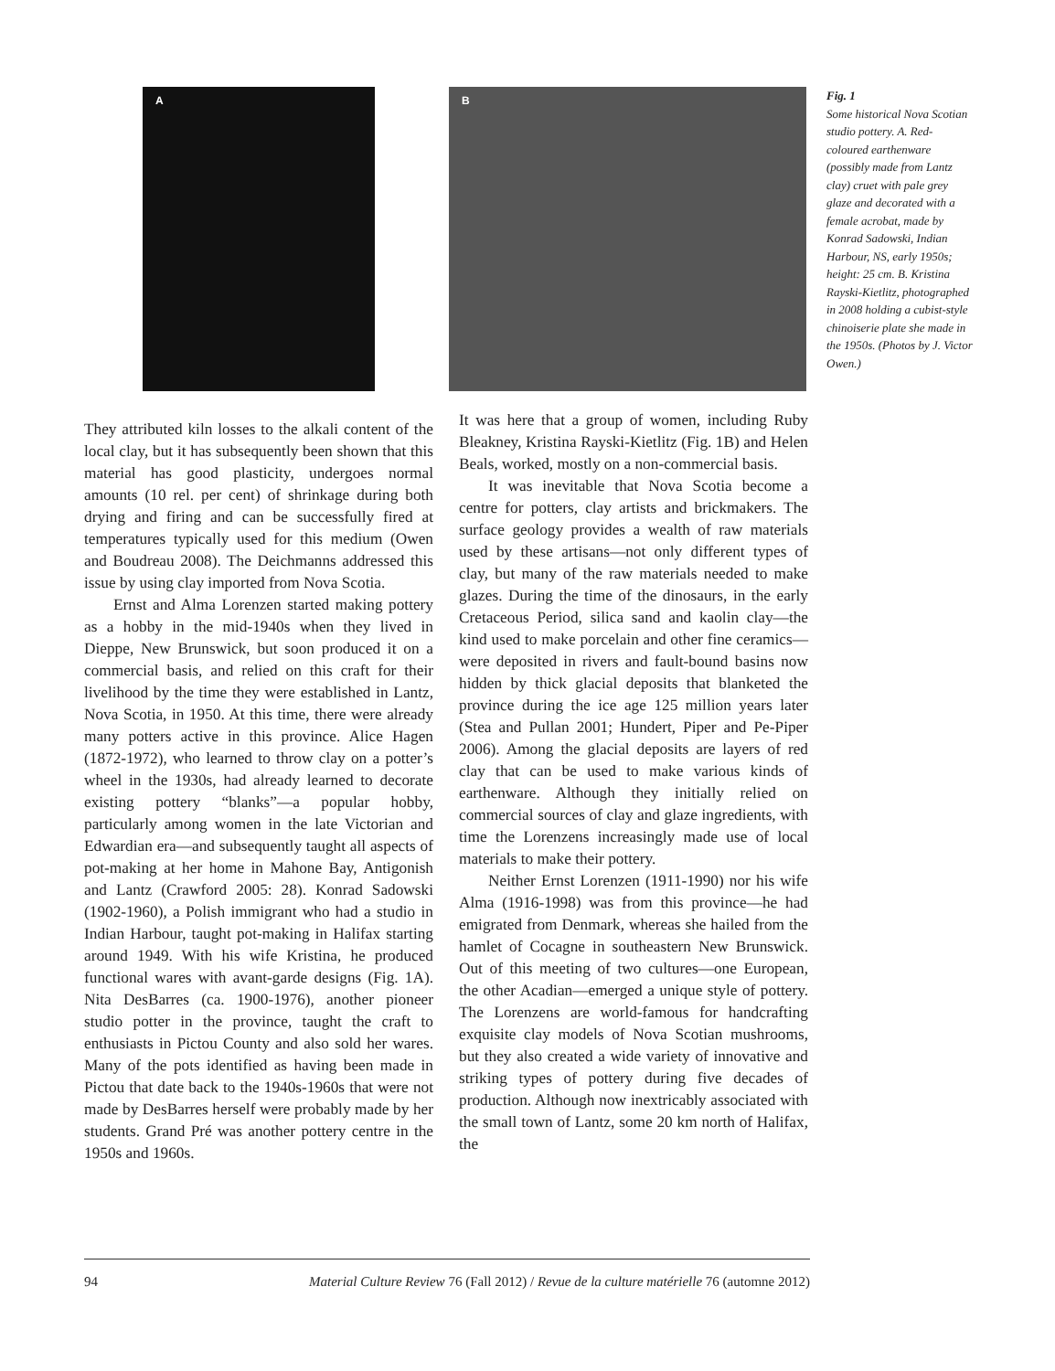A B
Fig. 1
Some historical Nova Scotian studio pottery. A. Red-coloured earthenware (possibly made from Lantz clay) cruet with pale grey glaze and decorated with a female acrobat, made by Konrad Sadowski, Indian Harbour, NS, early 1950s; height: 25 cm. B. Kristina Rayski-Kietlitz, photographed in 2008 holding a cubist-style chinoiserie plate she made in the 1950s. (Photos by J. Victor Owen.)
They attributed kiln losses to the alkali content of the local clay, but it has subsequently been shown that this material has good plasticity, undergoes normal amounts (10 rel. per cent) of shrinkage during both drying and firing and can be successfully fired at temperatures typically used for this medium (Owen and Boudreau 2008). The Deichmanns addressed this issue by using clay imported from Nova Scotia.
Ernst and Alma Lorenzen started making pottery as a hobby in the mid-1940s when they lived in Dieppe, New Brunswick, but soon produced it on a commercial basis, and relied on this craft for their livelihood by the time they were established in Lantz, Nova Scotia, in 1950. At this time, there were already many potters active in this province. Alice Hagen (1872-1972), who learned to throw clay on a potter’s wheel in the 1930s, had already learned to decorate existing pottery “blanks”—a popular hobby, particularly among women in the late Victorian and Edwardian era—and subsequently taught all aspects of pot-making at her home in Mahone Bay, Antigonish and Lantz (Crawford 2005: 28). Konrad Sadowski (1902-1960), a Polish immigrant who had a studio in Indian Harbour, taught pot-making in Halifax starting around 1949. With his wife Kristina, he produced functional wares with avant-garde designs (Fig. 1A). Nita DesBarres (ca. 1900-1976), another pioneer studio potter in the province, taught the craft to enthusiasts in Pictou County and also sold her wares. Many of the pots identified as having been made in Pictou that date back to the 1940s-1960s that were not made by DesBarres herself were probably made by her students. Grand Pré was another pottery centre in the 1950s and 1960s.
It was here that a group of women, including Ruby Bleakney, Kristina Rayski-Kietlitz (Fig. 1B) and Helen Beals, worked, mostly on a non-commercial basis.
It was inevitable that Nova Scotia become a centre for potters, clay artists and brickmakers. The surface geology provides a wealth of raw materials used by these artisans—not only different types of clay, but many of the raw materials needed to make glazes. During the time of the dinosaurs, in the early Cretaceous Period, silica sand and kaolin clay—the kind used to make porcelain and other fine ceramics—were deposited in rivers and fault-bound basins now hidden by thick glacial deposits that blanketed the province during the ice age 125 million years later (Stea and Pullan 2001; Hundert, Piper and Pe-Piper 2006). Among the glacial deposits are layers of red clay that can be used to make various kinds of earthenware. Although they initially relied on commercial sources of clay and glaze ingredients, with time the Lorenzens increasingly made use of local materials to make their pottery.
Neither Ernst Lorenzen (1911-1990) nor his wife Alma (1916-1998) was from this province—he had emigrated from Denmark, whereas she hailed from the hamlet of Cocagne in southeastern New Brunswick. Out of this meeting of two cultures—one European, the other Acadian—emerged a unique style of pottery. The Lorenzens are world-famous for handcrafting exquisite clay models of Nova Scotian mushrooms, but they also created a wide variety of innovative and striking types of pottery during five decades of production. Although now inextricably associated with the small town of Lantz, some 20 km north of Halifax, the
94 Material Culture Review 76 (Fall 2012) / Revue de la culture matérielle 76 (automne 2012)